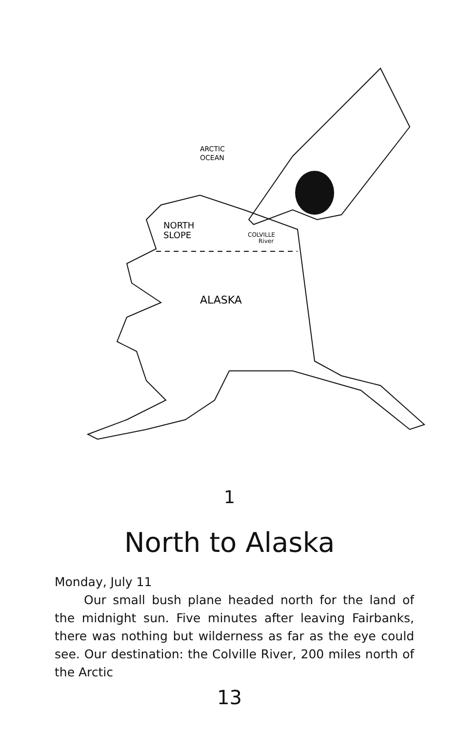ARCTIC
OCEAN
NORTH
SLOPE
COLVILLE
River
ALASKA
1
North to Alaska
Monday, July 11
Our small bush plane headed north for the land of the midnight sun. Five minutes after leaving Fairbanks, there was nothing but wilderness as far as the eye could see. Our destination: the Colville River, 200 miles north of the Arctic
13